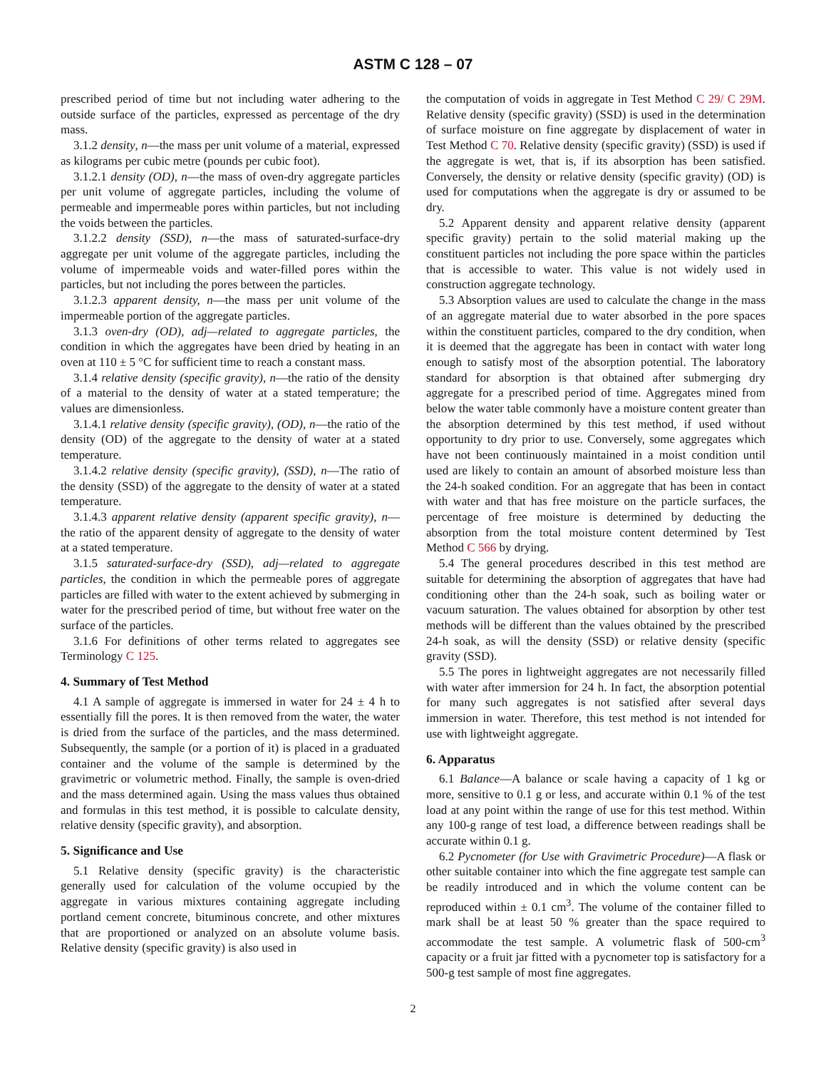ASTM C 128 – 07
prescribed period of time but not including water adhering to the outside surface of the particles, expressed as percentage of the dry mass.
3.1.2 density, n—the mass per unit volume of a material, expressed as kilograms per cubic metre (pounds per cubic foot).
3.1.2.1 density (OD), n—the mass of oven-dry aggregate particles per unit volume of aggregate particles, including the volume of permeable and impermeable pores within particles, but not including the voids between the particles.
3.1.2.2 density (SSD), n—the mass of saturated-surface-dry aggregate per unit volume of the aggregate particles, including the volume of impermeable voids and water-filled pores within the particles, but not including the pores between the particles.
3.1.2.3 apparent density, n—the mass per unit volume of the impermeable portion of the aggregate particles.
3.1.3 oven-dry (OD), adj—related to aggregate particles, the condition in which the aggregates have been dried by heating in an oven at 110 ± 5 °C for sufficient time to reach a constant mass.
3.1.4 relative density (specific gravity), n—the ratio of the density of a material to the density of water at a stated temperature; the values are dimensionless.
3.1.4.1 relative density (specific gravity), (OD), n—the ratio of the density (OD) of the aggregate to the density of water at a stated temperature.
3.1.4.2 relative density (specific gravity), (SSD), n—The ratio of the density (SSD) of the aggregate to the density of water at a stated temperature.
3.1.4.3 apparent relative density (apparent specific gravity), n—the ratio of the apparent density of aggregate to the density of water at a stated temperature.
3.1.5 saturated-surface-dry (SSD), adj—related to aggregate particles, the condition in which the permeable pores of aggregate particles are filled with water to the extent achieved by submerging in water for the prescribed period of time, but without free water on the surface of the particles.
3.1.6 For definitions of other terms related to aggregates see Terminology C 125.
4. Summary of Test Method
4.1 A sample of aggregate is immersed in water for 24 ± 4 h to essentially fill the pores. It is then removed from the water, the water is dried from the surface of the particles, and the mass determined. Subsequently, the sample (or a portion of it) is placed in a graduated container and the volume of the sample is determined by the gravimetric or volumetric method. Finally, the sample is oven-dried and the mass determined again. Using the mass values thus obtained and formulas in this test method, it is possible to calculate density, relative density (specific gravity), and absorption.
5. Significance and Use
5.1 Relative density (specific gravity) is the characteristic generally used for calculation of the volume occupied by the aggregate in various mixtures containing aggregate including portland cement concrete, bituminous concrete, and other mixtures that are proportioned or analyzed on an absolute volume basis. Relative density (specific gravity) is also used in
the computation of voids in aggregate in Test Method C 29/ C 29M. Relative density (specific gravity) (SSD) is used in the determination of surface moisture on fine aggregate by displacement of water in Test Method C 70. Relative density (specific gravity) (SSD) is used if the aggregate is wet, that is, if its absorption has been satisfied. Conversely, the density or relative density (specific gravity) (OD) is used for computations when the aggregate is dry or assumed to be dry.
5.2 Apparent density and apparent relative density (apparent specific gravity) pertain to the solid material making up the constituent particles not including the pore space within the particles that is accessible to water. This value is not widely used in construction aggregate technology.
5.3 Absorption values are used to calculate the change in the mass of an aggregate material due to water absorbed in the pore spaces within the constituent particles, compared to the dry condition, when it is deemed that the aggregate has been in contact with water long enough to satisfy most of the absorption potential. The laboratory standard for absorption is that obtained after submerging dry aggregate for a prescribed period of time. Aggregates mined from below the water table commonly have a moisture content greater than the absorption determined by this test method, if used without opportunity to dry prior to use. Conversely, some aggregates which have not been continuously maintained in a moist condition until used are likely to contain an amount of absorbed moisture less than the 24-h soaked condition. For an aggregate that has been in contact with water and that has free moisture on the particle surfaces, the percentage of free moisture is determined by deducting the absorption from the total moisture content determined by Test Method C 566 by drying.
5.4 The general procedures described in this test method are suitable for determining the absorption of aggregates that have had conditioning other than the 24-h soak, such as boiling water or vacuum saturation. The values obtained for absorption by other test methods will be different than the values obtained by the prescribed 24-h soak, as will the density (SSD) or relative density (specific gravity (SSD).
5.5 The pores in lightweight aggregates are not necessarily filled with water after immersion for 24 h. In fact, the absorption potential for many such aggregates is not satisfied after several days immersion in water. Therefore, this test method is not intended for use with lightweight aggregate.
6. Apparatus
6.1 Balance—A balance or scale having a capacity of 1 kg or more, sensitive to 0.1 g or less, and accurate within 0.1 % of the test load at any point within the range of use for this test method. Within any 100-g range of test load, a difference between readings shall be accurate within 0.1 g.
6.2 Pycnometer (for Use with Gravimetric Procedure)—A flask or other suitable container into which the fine aggregate test sample can be readily introduced and in which the volume content can be reproduced within ± 0.1 cm<sup>3</sup>. The volume of the container filled to mark shall be at least 50 % greater than the space required to accommodate the test sample. A volumetric flask of 500-cm<sup>3</sup> capacity or a fruit jar fitted with a pycnometer top is satisfactory for a 500-g test sample of most fine aggregates.
2